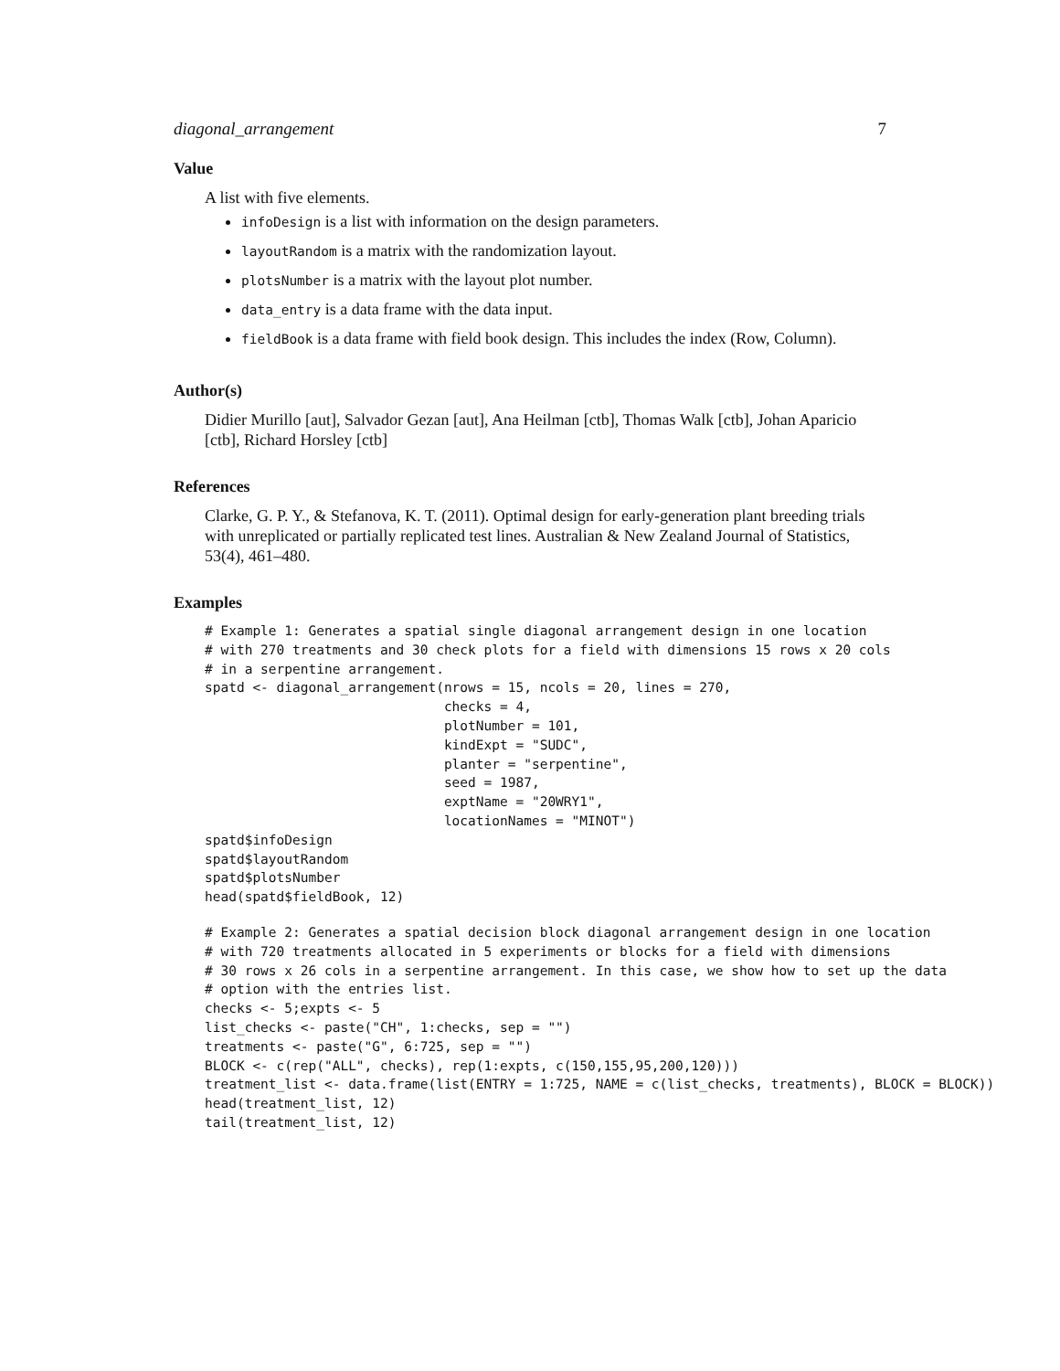diagonal_arrangement 7
Value
A list with five elements.
infoDesign is a list with information on the design parameters.
layoutRandom is a matrix with the randomization layout.
plotsNumber is a matrix with the layout plot number.
data_entry is a data frame with the data input.
fieldBook is a data frame with field book design. This includes the index (Row, Column).
Author(s)
Didier Murillo [aut], Salvador Gezan [aut], Ana Heilman [ctb], Thomas Walk [ctb], Johan Aparicio [ctb], Richard Horsley [ctb]
References
Clarke, G. P. Y., & Stefanova, K. T. (2011). Optimal design for early-generation plant breeding trials with unreplicated or partially replicated test lines. Australian & New Zealand Journal of Statistics, 53(4), 461–480.
Examples
# Example 1: Generates a spatial single diagonal arrangement design in one location
# with 270 treatments and 30 check plots for a field with dimensions 15 rows x 20 cols
# in a serpentine arrangement.
spatd <- diagonal_arrangement(nrows = 15, ncols = 20, lines = 270,
                              checks = 4,
                              plotNumber = 101,
                              kindExpt = "SUDC",
                              planter = "serpentine",
                              seed = 1987,
                              exptName = "20WRY1",
                              locationNames = "MINOT")
spatd$infoDesign
spatd$layoutRandom
spatd$plotsNumber
head(spatd$fieldBook, 12)
# Example 2: Generates a spatial decision block diagonal arrangement design in one location
# with 720 treatments allocated in 5 experiments or blocks for a field with dimensions
# 30 rows x 26 cols in a serpentine arrangement. In this case, we show how to set up the data
# option with the entries list.
checks <- 5;expts <- 5
list_checks <- paste("CH", 1:checks, sep = "")
treatments <- paste("G", 6:725, sep = "")
BLOCK <- c(rep("ALL", checks), rep(1:expts, c(150,155,95,200,120)))
treatment_list <- data.frame(list(ENTRY = 1:725, NAME = c(list_checks, treatments), BLOCK = BLOCK))
head(treatment_list, 12)
tail(treatment_list, 12)